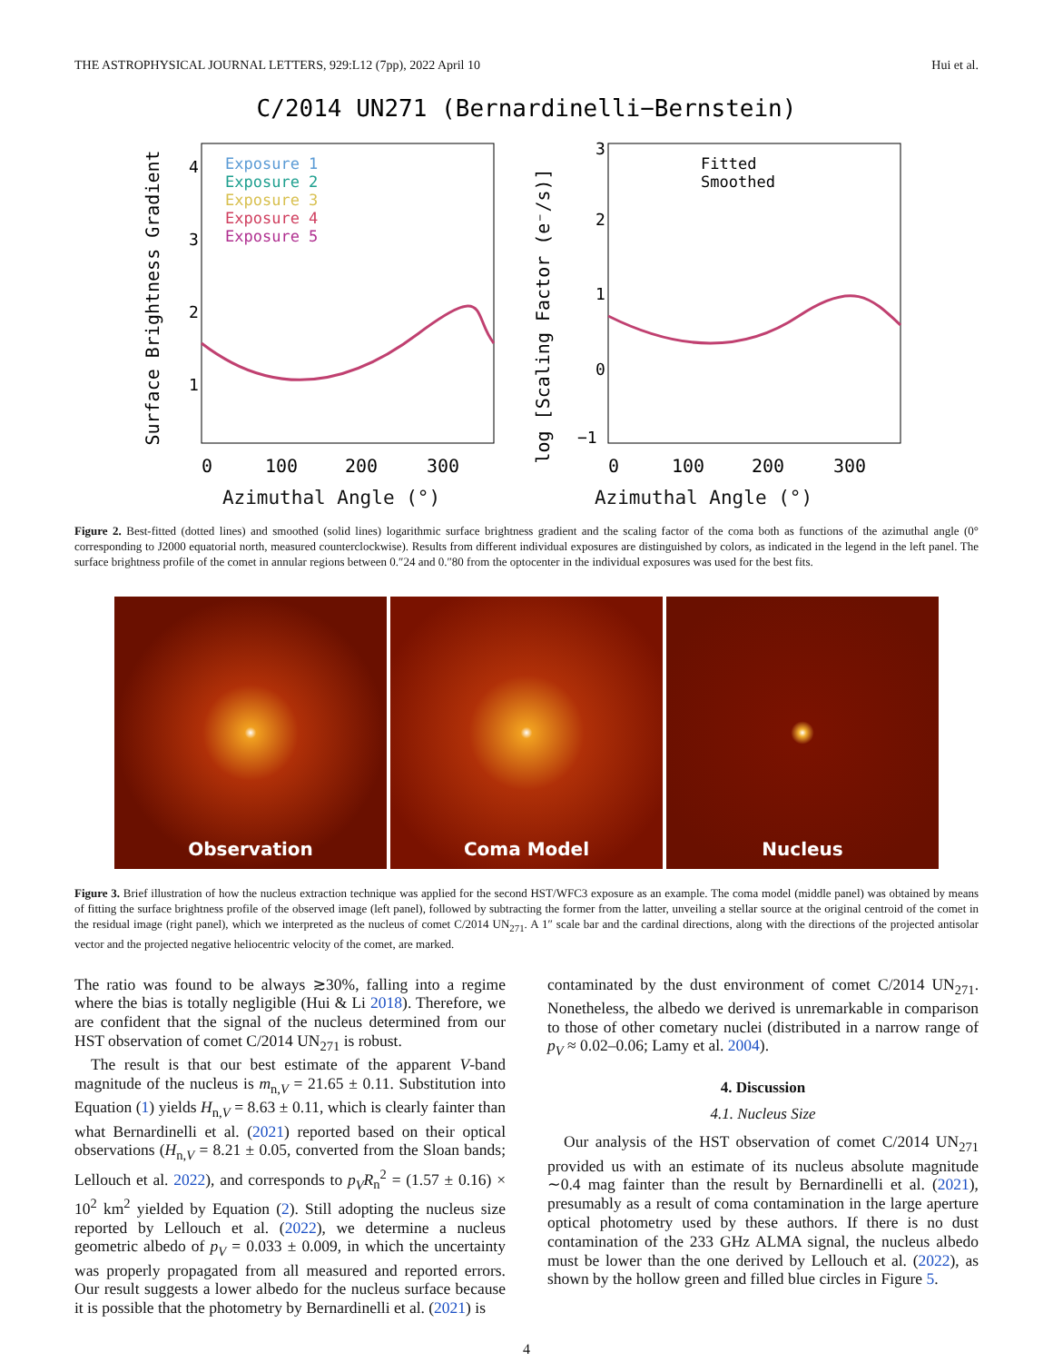THE ASTROPHYSICAL JOURNAL LETTERS, 929:L12 (7pp), 2022 April 10 Hui et al.
C/2014 UN271 (Bernardinelli−Bernstein)
Exposure 1
Exposure 2
Exposure 3
Exposure 4
Exposure 5
Fitted
Smoothed
Surface Brightness Gradient
log [Scaling Factor (e⁻/s)]
4
3
2
1
3
2
1
0
−1
0
100
200
300
0
100
200
300
Azimuthal Angle (°) Azimuthal Angle (°)
Figure 2. Best-fitted (dotted lines) and smoothed (solid lines) logarithmic surface brightness gradient and the scaling factor of the coma both as functions of the azimuthal angle (0° corresponding to J2000 equatorial north, measured counterclockwise). Results from different individual exposures are distinguished by colors, as indicated in the legend in the left panel. The surface brightness profile of the comet in annular regions between 0.″24 and 0.″80 from the optocenter in the individual exposures was used for the best fits.
Observation Coma Model Nucleus
Figure 3. Brief illustration of how the nucleus extraction technique was applied for the second HST/WFC3 exposure as an example. The coma model (middle panel) was obtained by means of fitting the surface brightness profile of the observed image (left panel), followed by subtracting the former from the latter, unveiling a stellar source at the original centroid of the comet in the residual image (right panel), which we interpreted as the nucleus of comet C/2014 UN<sub>271</sub>. A 1″ scale bar and the cardinal directions, along with the directions of the projected antisolar vector and the projected negative heliocentric velocity of the comet, are marked.
The ratio was found to be always ≳30%, falling into a regime where the bias is totally negligible (Hui & Li 2018). Therefore, we are confident that the signal of the nucleus determined from our HST observation of comet C/2014 UN<sub>271</sub> is robust.
The result is that our best estimate of the apparent V-band magnitude of the nucleus is m<sub>n,V</sub> = 21.65 ± 0.11. Substitution into Equation (1) yields H<sub>n,V</sub> = 8.63 ± 0.11, which is clearly fainter than what Bernardinelli et al. (2021) reported based on their optical observations (H<sub>n,V</sub> = 8.21 ± 0.05, converted from the Sloan bands; Lellouch et al. 2022), and corresponds to p<sub>V</sub>R<sub>n</sub><sup>2</sup> = (1.57 ± 0.16) × 10<sup>2</sup> km<sup>2</sup> yielded by Equation (2). Still adopting the nucleus size reported by Lellouch et al. (2022), we determine a nucleus geometric albedo of p<sub>V</sub> = 0.033 ± 0.009, in which the uncertainty was properly propagated from all measured and reported errors. Our result suggests a lower albedo for the nucleus surface because it is possible that the photometry by Bernardinelli et al. (2021) is
contaminated by the dust environment of comet C/2014 UN<sub>271</sub>. Nonetheless, the albedo we derived is unremarkable in comparison to those of other cometary nuclei (distributed in a narrow range of p<sub>V</sub> ≈ 0.02–0.06; Lamy et al. 2004).
4. Discussion
4.1. Nucleus Size
Our analysis of the HST observation of comet C/2014 UN<sub>271</sub> provided us with an estimate of its nucleus absolute magnitude ∼0.4 mag fainter than the result by Bernardinelli et al. (2021), presumably as a result of coma contamination in the large aperture optical photometry used by these authors. If there is no dust contamination of the 233 GHz ALMA signal, the nucleus albedo must be lower than the one derived by Lellouch et al. (2022), as shown by the hollow green and filled blue circles in Figure 5.
4